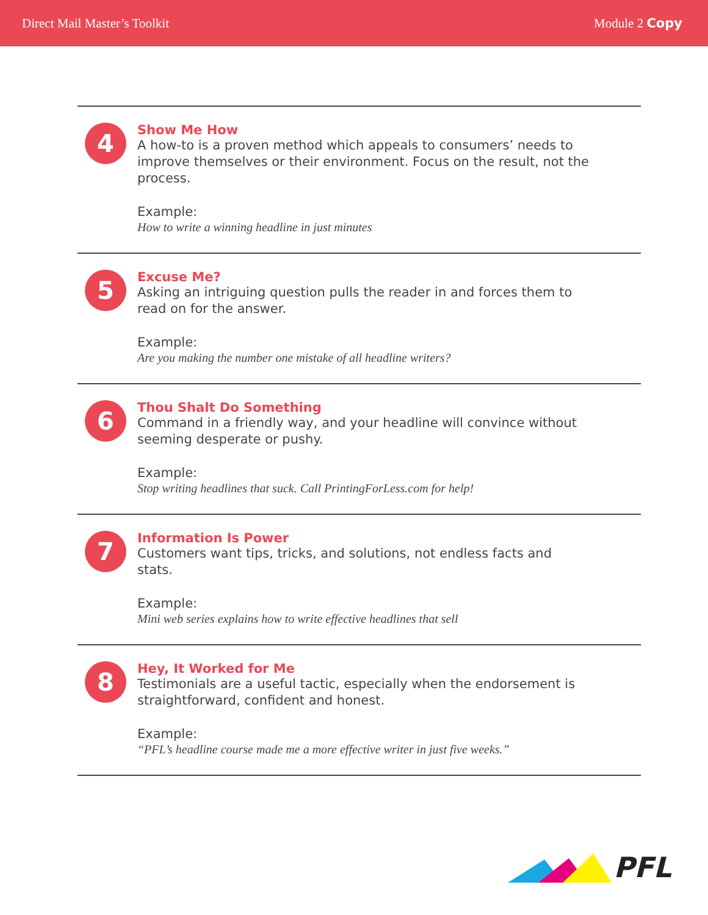Direct Mail Master’s Toolkit Module 2 Copy
4
Show Me How
A how-to is a proven method which appeals to consumers’ needs to improve themselves or their environment. Focus on the result, not the process.
Example:
How to write a winning headline in just minutes
5
Excuse Me?
Asking an intriguing question pulls the reader in and forces them to read on for the answer.
Example:
Are you making the number one mistake of all headline writers?
6
Thou Shalt Do Something
Command in a friendly way, and your headline will convince without seeming desperate or pushy.
Example:
Stop writing headlines that suck. Call PrintingForLess.com for help!
7
Information Is Power
Customers want tips, tricks, and solutions, not endless facts and stats.
Example:
Mini web series explains how to write effective headlines that sell
8
Hey, It Worked for Me
Testimonials are a useful tactic, especially when the endorsement is straightforward, confident and honest.
Example:
“PFL’s headline course made me a more effective writer in just five weeks.”
PFL